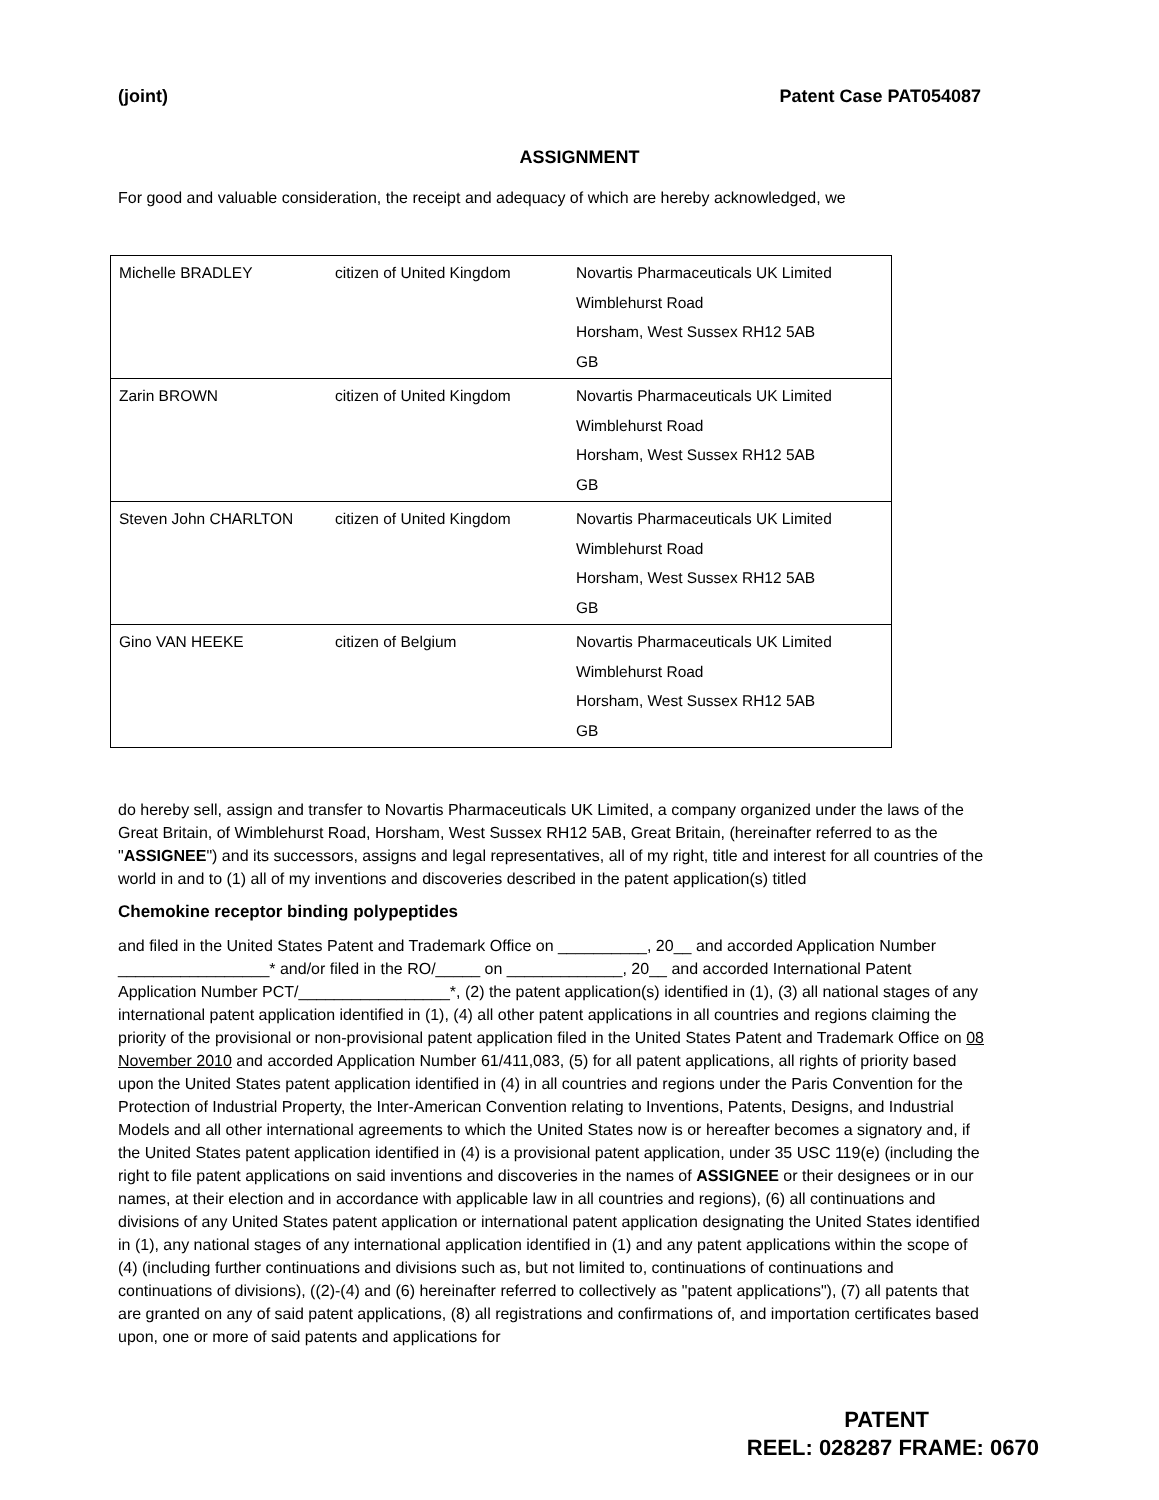(joint) Patent Case PAT054087
ASSIGNMENT
For good and valuable consideration, the receipt and adequacy of which are hereby acknowledged, we
| Michelle BRADLEY | citizen of United Kingdom | Novartis Pharmaceuticals UK Limited Wimblehurst Road Horsham, West Sussex RH12 5AB GB |
| Zarin BROWN | citizen of United Kingdom | Novartis Pharmaceuticals UK Limited Wimblehurst Road Horsham, West Sussex RH12 5AB GB |
| Steven John CHARLTON | citizen of United Kingdom | Novartis Pharmaceuticals UK Limited Wimblehurst Road Horsham, West Sussex RH12 5AB GB |
| Gino VAN HEEKE | citizen of Belgium | Novartis Pharmaceuticals UK Limited Wimblehurst Road Horsham, West Sussex RH12 5AB GB |
do hereby sell, assign and transfer to Novartis Pharmaceuticals UK Limited, a company organized under the laws of the Great Britain, of Wimblehurst Road, Horsham, West Sussex RH12 5AB, Great Britain, (hereinafter referred to as the "ASSIGNEE") and its successors, assigns and legal representatives, all of my right, title and interest for all countries of the world in and to (1) all of my inventions and discoveries described in the patent application(s) titled
Chemokine receptor binding polypeptides
and filed in the United States Patent and Trademark Office on __________, 20__ and accorded Application Number _________________* and/or filed in the RO/_____ on _____________, 20__ and accorded International Patent Application Number PCT/_________________*, (2) the patent application(s) identified in (1), (3) all national stages of any international patent application identified in (1), (4) all other patent applications in all countries and regions claiming the priority of the provisional or non-provisional patent application filed in the United States Patent and Trademark Office on 08 November 2010 and accorded Application Number 61/411,083, (5) for all patent applications, all rights of priority based upon the United States patent application identified in (4) in all countries and regions under the Paris Convention for the Protection of Industrial Property, the Inter-American Convention relating to Inventions, Patents, Designs, and Industrial Models and all other international agreements to which the United States now is or hereafter becomes a signatory and, if the United States patent application identified in (4) is a provisional patent application, under 35 USC 119(e) (including the right to file patent applications on said inventions and discoveries in the names of ASSIGNEE or their designees or in our names, at their election and in accordance with applicable law in all countries and regions), (6) all continuations and divisions of any United States patent application or international patent application designating the United States identified in (1), any national stages of any international application identified in (1) and any patent applications within the scope of (4) (including further continuations and divisions such as, but not limited to, continuations of continuations and continuations of divisions), ((2)-(4) and (6) hereinafter referred to collectively as "patent applications"), (7) all patents that are granted on any of said patent applications, (8) all registrations and confirmations of, and importation certificates based upon, one or more of said patents and applications for
PATENT
REEL: 028287 FRAME: 0670